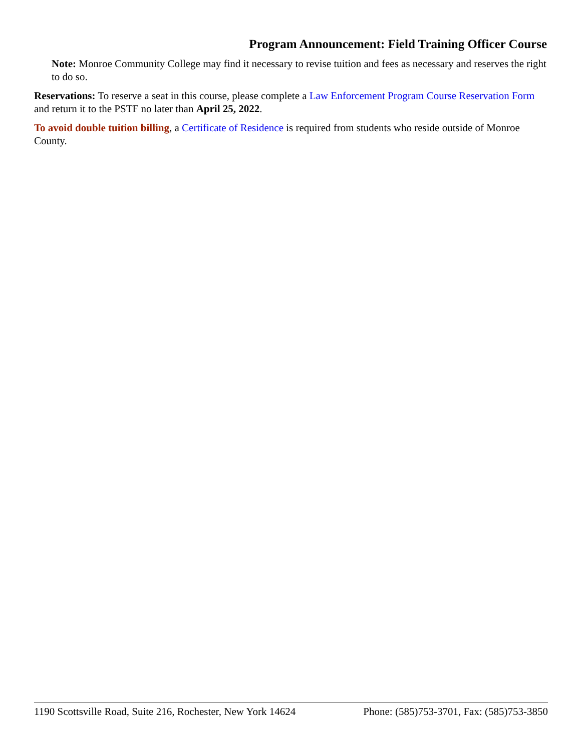Program Announcement: Field Training Officer Course
Note: Monroe Community College may find it necessary to revise tuition and fees as necessary and reserves the right to do so.
Reservations: To reserve a seat in this course, please complete a Law Enforcement Program Course Reservation Form and return it to the PSTF no later than April 25, 2022.
To avoid double tuition billing, a Certificate of Residence is required from students who reside outside of Monroe County.
1190 Scottsville Road, Suite 216, Rochester, New York 14624 Phone: (585)753-3701, Fax: (585)753-3850